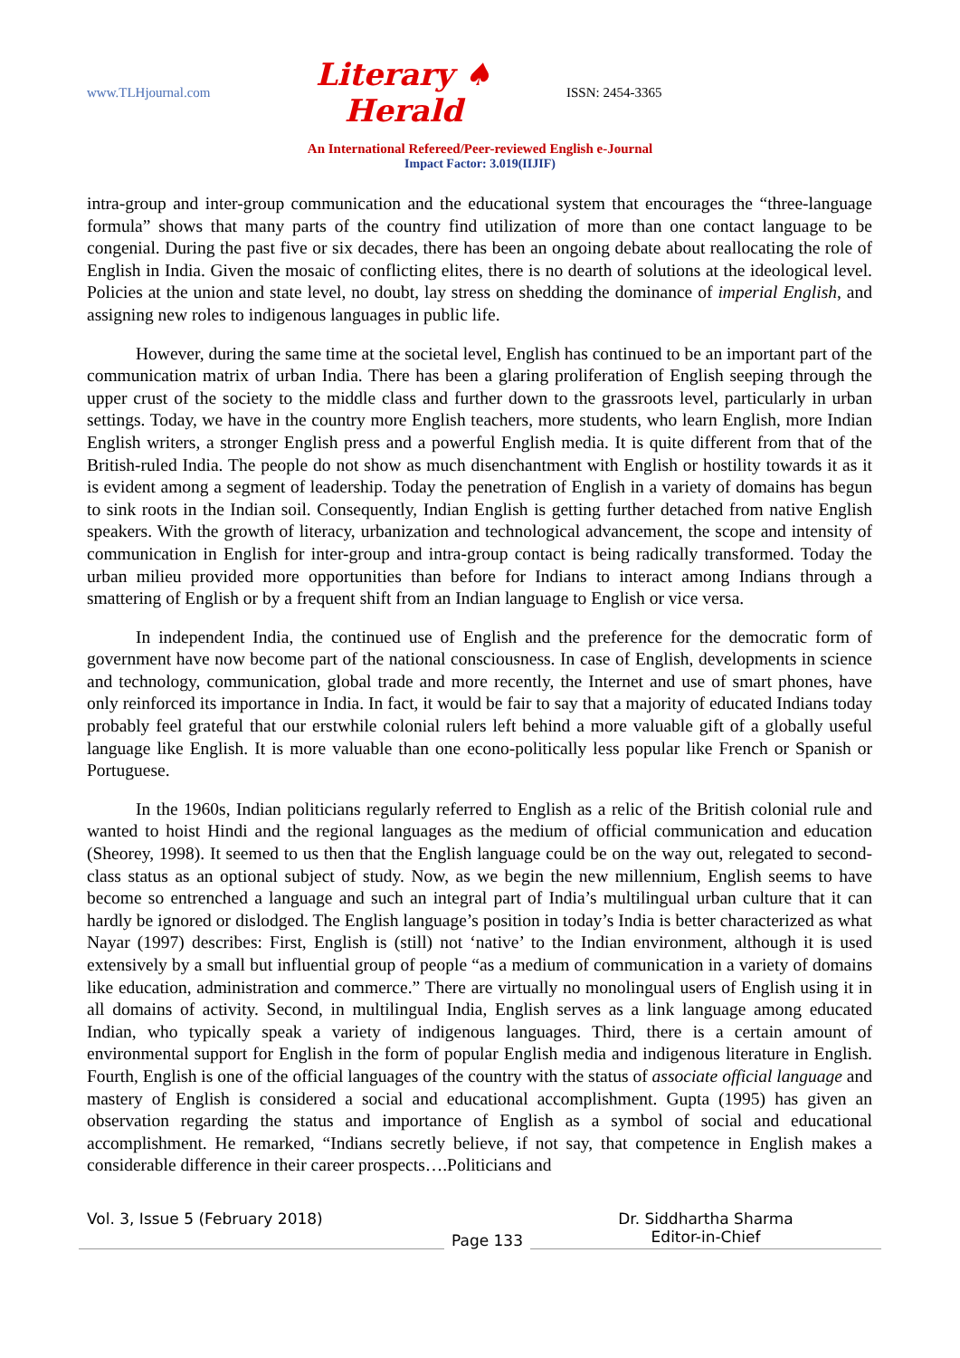www.TLHjournal.com Literary ♠ Herald ISSN: 2454-3365
An International Refereed/Peer-reviewed English e-Journal
Impact Factor: 3.019(IIJIF)
intra-group and inter-group communication and the educational system that encourages the “three-language formula” shows that many parts of the country find utilization of more than one contact language to be congenial. During the past five or six decades, there has been an ongoing debate about reallocating the role of English in India. Given the mosaic of conflicting elites, there is no dearth of solutions at the ideological level. Policies at the union and state level, no doubt, lay stress on shedding the dominance of imperial English, and assigning new roles to indigenous languages in public life.
However, during the same time at the societal level, English has continued to be an important part of the communication matrix of urban India. There has been a glaring proliferation of English seeping through the upper crust of the society to the middle class and further down to the grassroots level, particularly in urban settings. Today, we have in the country more English teachers, more students, who learn English, more Indian English writers, a stronger English press and a powerful English media. It is quite different from that of the British-ruled India. The people do not show as much disenchantment with English or hostility towards it as it is evident among a segment of leadership. Today the penetration of English in a variety of domains has begun to sink roots in the Indian soil. Consequently, Indian English is getting further detached from native English speakers. With the growth of literacy, urbanization and technological advancement, the scope and intensity of communication in English for inter-group and intra-group contact is being radically transformed. Today the urban milieu provided more opportunities than before for Indians to interact among Indians through a smattering of English or by a frequent shift from an Indian language to English or vice versa.
In independent India, the continued use of English and the preference for the democratic form of government have now become part of the national consciousness. In case of English, developments in science and technology, communication, global trade and more recently, the Internet and use of smart phones, have only reinforced its importance in India. In fact, it would be fair to say that a majority of educated Indians today probably feel grateful that our erstwhile colonial rulers left behind a more valuable gift of a globally useful language like English. It is more valuable than one econo-politically less popular like French or Spanish or Portuguese.
In the 1960s, Indian politicians regularly referred to English as a relic of the British colonial rule and wanted to hoist Hindi and the regional languages as the medium of official communication and education (Sheorey, 1998). It seemed to us then that the English language could be on the way out, relegated to second-class status as an optional subject of study. Now, as we begin the new millennium, English seems to have become so entrenched a language and such an integral part of India’s multilingual urban culture that it can hardly be ignored or dislodged. The English language’s position in today’s India is better characterized as what Nayar (1997) describes: First, English is (still) not ‘native’ to the Indian environment, although it is used extensively by a small but influential group of people “as a medium of communication in a variety of domains like education, administration and commerce.” There are virtually no monolingual users of English using it in all domains of activity. Second, in multilingual India, English serves as a link language among educated Indian, who typically speak a variety of indigenous languages. Third, there is a certain amount of environmental support for English in the form of popular English media and indigenous literature in English. Fourth, English is one of the official languages of the country with the status of associate official language and mastery of English is considered a social and educational accomplishment. Gupta (1995) has given an observation regarding the status and importance of English as a symbol of social and educational accomplishment. He remarked, “Indians secretly believe, if not say, that competence in English makes a considerable difference in their career prospects….Politicians and
Vol. 3, Issue 5 (February 2018)
Page 133
Dr. Siddhartha Sharma
Editor-in-Chief